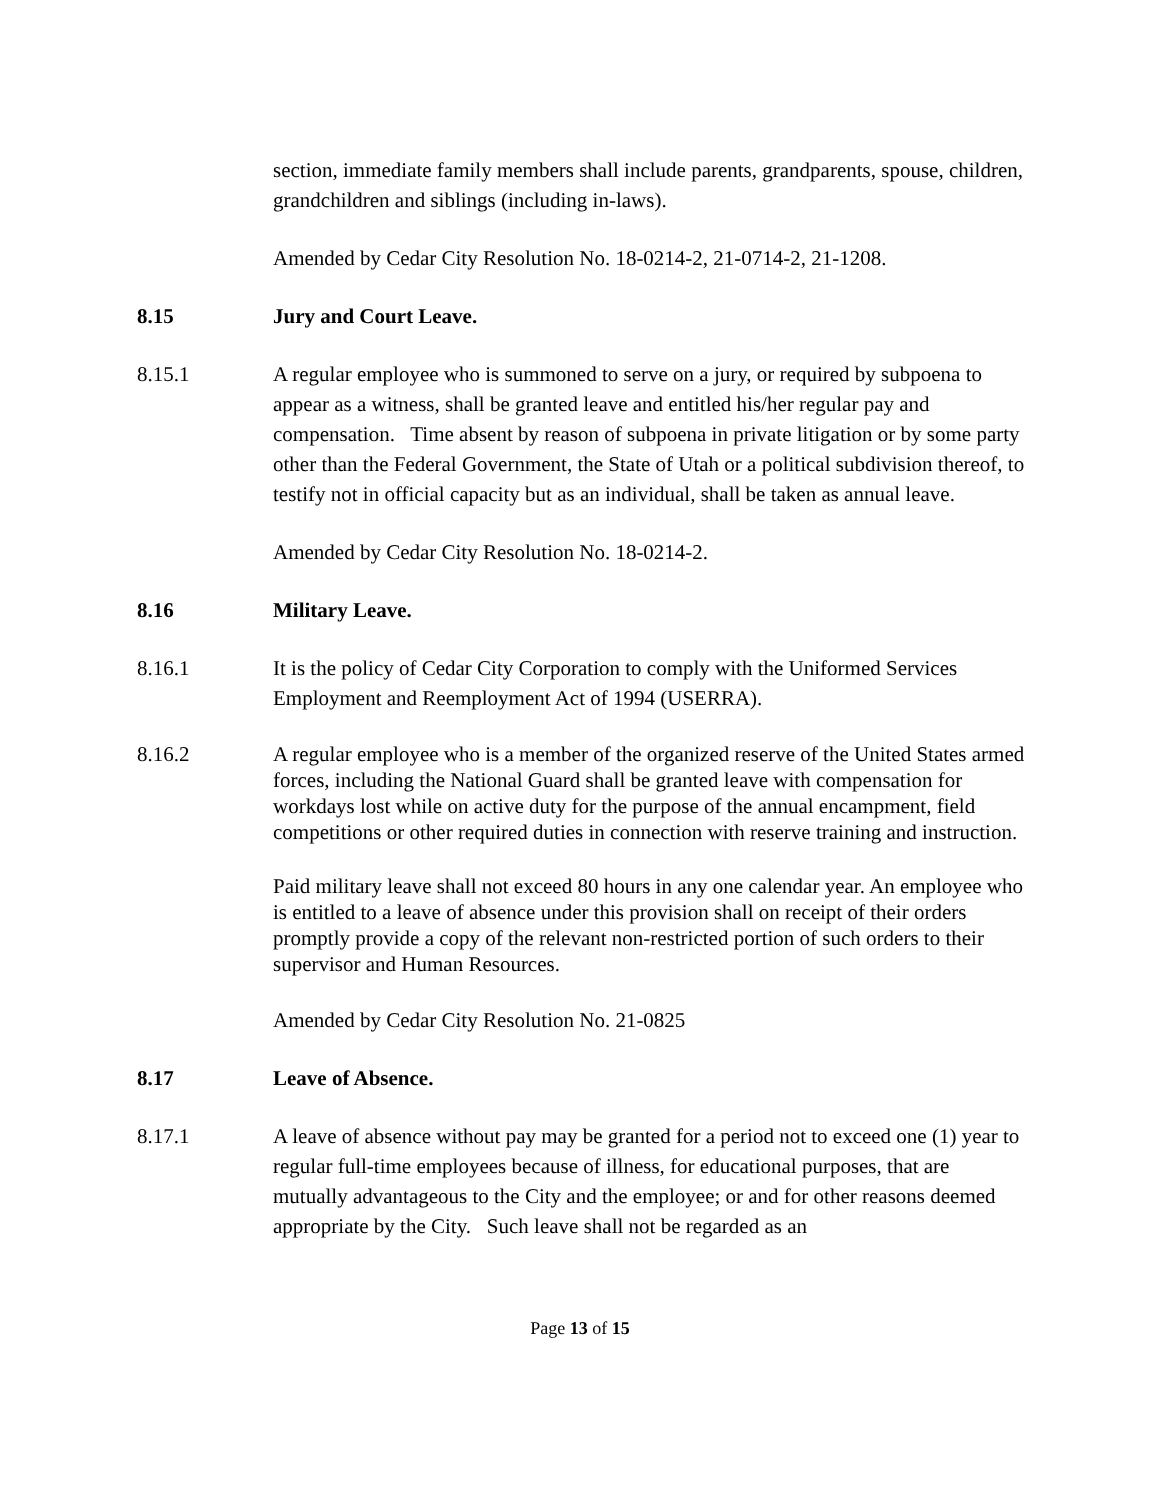section, immediate family members shall include parents, grandparents, spouse, children, grandchildren and siblings (including in-laws).
Amended by Cedar City Resolution No. 18-0214-2, 21-0714-2, 21-1208.
8.15 Jury and Court Leave.
8.15.1 A regular employee who is summoned to serve on a jury, or required by subpoena to appear as a witness, shall be granted leave and entitled his/her regular pay and compensation. Time absent by reason of subpoena in private litigation or by some party other than the Federal Government, the State of Utah or a political subdivision thereof, to testify not in official capacity but as an individual, shall be taken as annual leave.
Amended by Cedar City Resolution No. 18-0214-2.
8.16 Military Leave.
8.16.1 It is the policy of Cedar City Corporation to comply with the Uniformed Services Employment and Reemployment Act of 1994 (USERRA).
8.16.2 A regular employee who is a member of the organized reserve of the United States armed forces, including the National Guard shall be granted leave with compensation for workdays lost while on active duty for the purpose of the annual encampment, field competitions or other required duties in connection with reserve training and instruction.
Paid military leave shall not exceed 80 hours in any one calendar year. An employee who is entitled to a leave of absence under this provision shall on receipt of their orders promptly provide a copy of the relevant non-restricted portion of such orders to their supervisor and Human Resources.
Amended by Cedar City Resolution No. 21-0825
8.17 Leave of Absence.
8.17.1 A leave of absence without pay may be granted for a period not to exceed one (1) year to regular full-time employees because of illness, for educational purposes, that are mutually advantageous to the City and the employee; or and for other reasons deemed appropriate by the City. Such leave shall not be regarded as an
Page 13 of 15